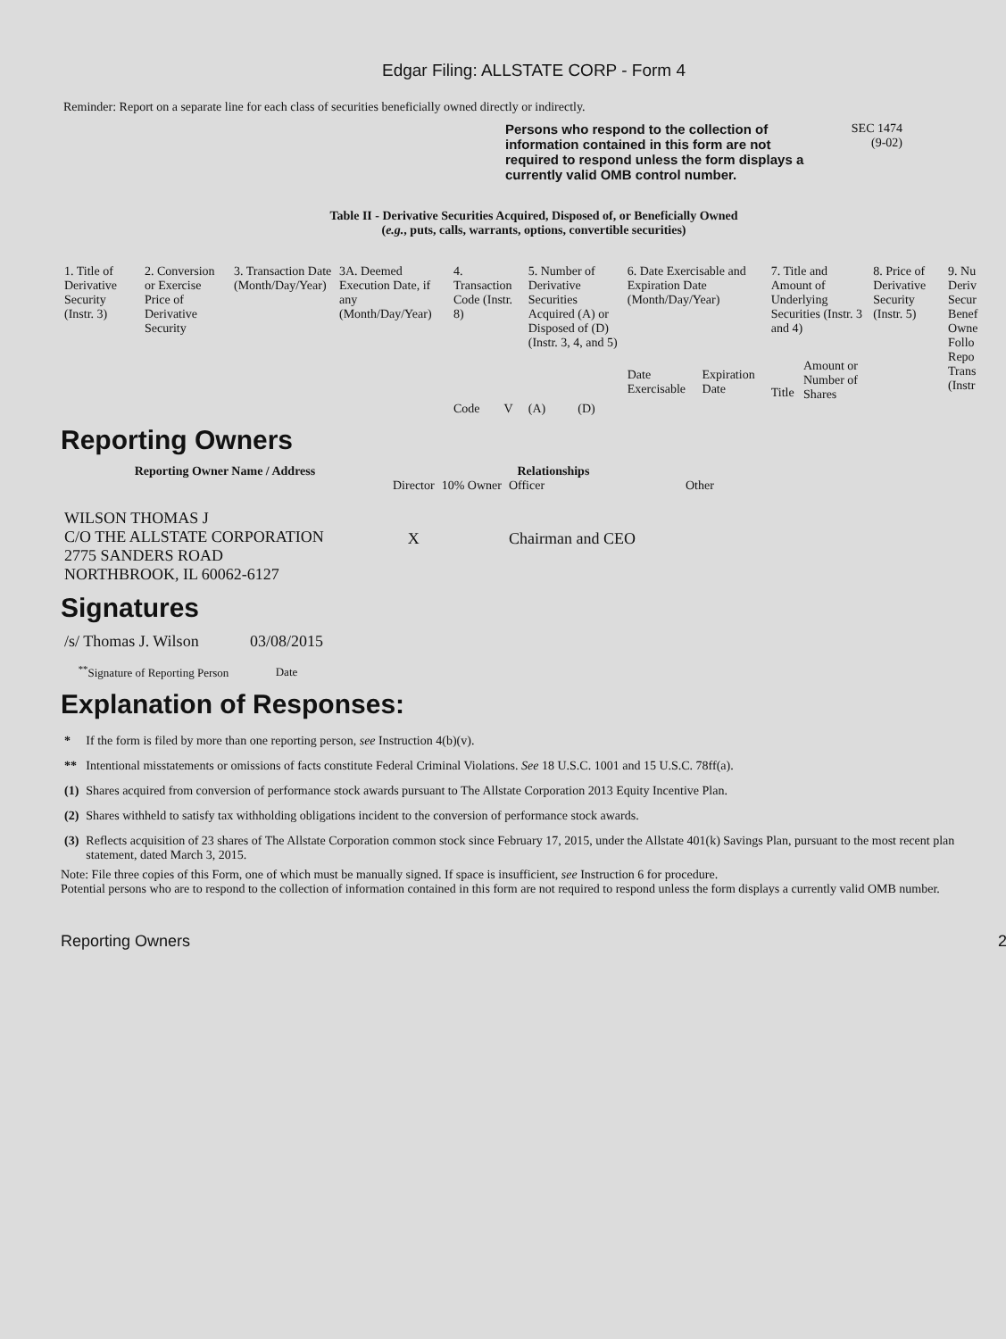Edgar Filing: ALLSTATE CORP - Form 4
Reminder: Report on a separate line for each class of securities beneficially owned directly or indirectly.
Persons who respond to the collection of information contained in this form are not required to respond unless the form displays a currently valid OMB control number.
SEC 1474
(9-02)
Table II - Derivative Securities Acquired, Disposed of, or Beneficially Owned
(e.g., puts, calls, warrants, options, convertible securities)
| 1. Title of Derivative Security (Instr. 3) | 2. Conversion or Exercise Price of Derivative Security | 3. Transaction Date (Month/Day/Year) | 3A. Deemed Execution Date, if any (Month/Day/Year) | 4. Transaction Code (Instr. 8) | | 5. Number of Derivative Securities Acquired (A) or Disposed of (D) (Instr. 3, 4, and 5) | | 6. Date Exercisable and Expiration Date (Month/Day/Year) | | 7. Title and Amount of Underlying Securities (Instr. 3 and 4) | | 8. Price of Derivative Security (Instr. 5) | 9. Nu Deriv Secur Benef Owne Follo Repo Trans (Instr |
| --- | --- | --- | --- | --- | --- | --- | --- | --- | --- | --- | --- | --- | --- |
| | | | | | | | | Date Exercisable | Expiration Date | Title | Amount or Number of Shares | | |
| | | | | Code | V | (A) | (D) | | | | | | |
Reporting Owners
| Reporting Owner Name / Address | Relationships | | | |
| --- | --- | --- | --- | --- |
| | Director | 10% Owner | Officer | Other |
| WILSON THOMAS J C/O THE ALLSTATE CORPORATION 2775 SANDERS ROAD NORTHBROOK, IL 60062-6127 | X | | Chairman and CEO | |
Signatures
| /s/ Thomas J. Wilson | 03/08/2015 |
| <sup>**</sup> Signature of Reporting Person | Date |
Explanation of Responses:
| * | If the form is filed by more than one reporting person, see Instruction 4(b)(v). |
| ** | Intentional misstatements or omissions of facts constitute Federal Criminal Violations. See 18 U.S.C. 1001 and 15 U.S.C. 78ff(a). |
| (1) | Shares acquired from conversion of performance stock awards pursuant to The Allstate Corporation 2013 Equity Incentive Plan. |
| (2) | Shares withheld to satisfy tax withholding obligations incident to the conversion of performance stock awards. |
| (3) | Reflects acquisition of 23 shares of The Allstate Corporation common stock since February 17, 2015, under the Allstate 401(k) Savings Plan, pursuant to the most recent plan statement, dated March 3, 2015. |
Note: File three copies of this Form, one of which must be manually signed. If space is insufficient, see Instruction 6 for procedure.
Potential persons who are to respond to the collection of information contained in this form are not required to respond unless the form displays a currently valid OMB number.
Reporting Owners 2